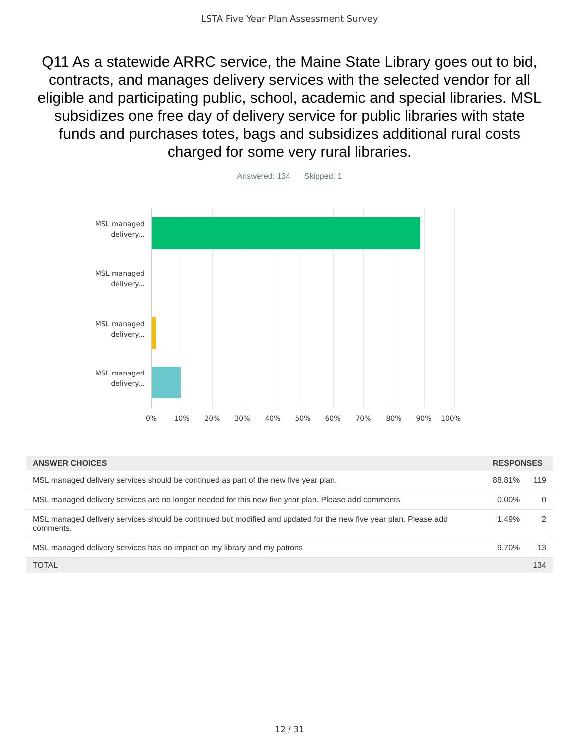LSTA Five Year Plan Assessment Survey
Q11 As a statewide ARRC service, the Maine State Library goes out to bid, contracts, and manages delivery services with the selected vendor for all eligible and participating public, school, academic and special libraries. MSL subsidizes one free day of delivery service for public libraries with state funds and purchases totes, bags and subsidizes additional rural costs charged for some very rural libraries.
Answered: 134 Skipped: 1
MSL managed delivery...
MSL managed delivery...
MSL managed delivery...
MSL managed delivery...
0% 10% 20% 30% 40% 50% 60% 70% 80% 90% 100%
| ANSWER CHOICES | RESPONSES | |
| --- | --- | --- |
| MSL managed delivery services should be continued as part of the new five year plan. | 88.81% | 119 |
| MSL managed delivery services are no longer needed for this new five year plan. Please add comments | 0.00% | 0 |
| MSL managed delivery services should be continued but modified and updated for the new five year plan. Please add comments. | 1.49% | 2 |
| MSL managed delivery services has no impact on my library and my patrons | 9.70% | 13 |
| TOTAL | | 134 |
12 / 31